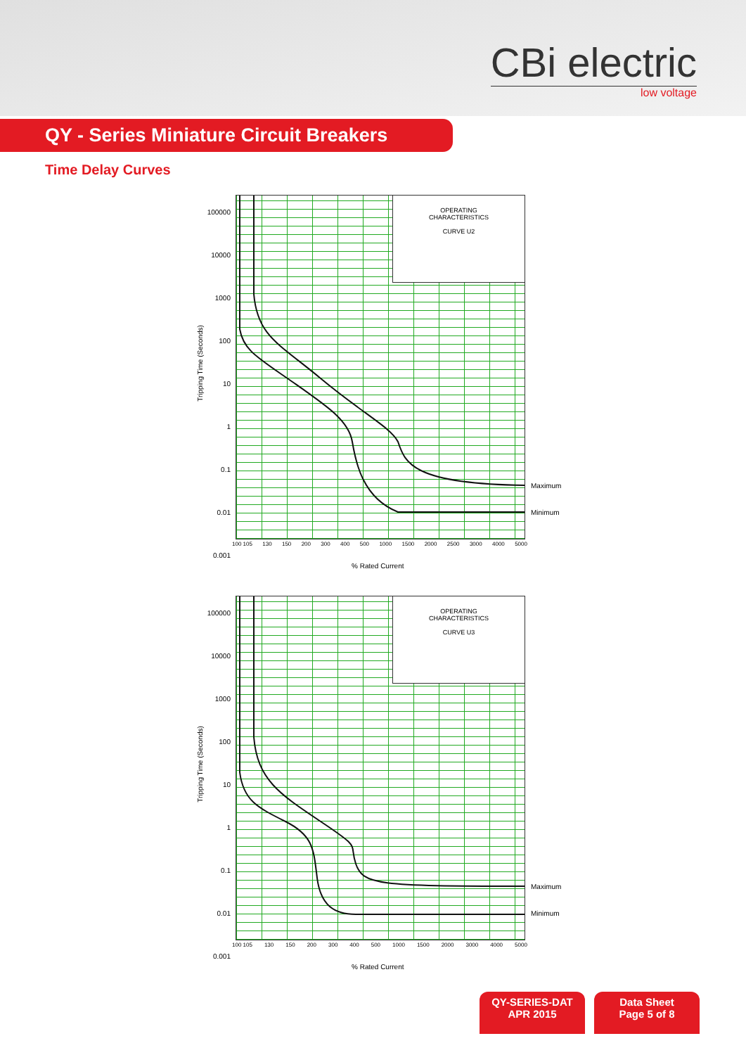CBi electric
low voltage
QY - Series Miniature Circuit Breakers
Time Delay Curves
100000
10000
1000
100
10
1
0.1
0.01
0.001
OPERATING
CHARACTERISTICS
CURVE U2
Tripping Time (Seconds)
100 105 130 150 200 300 400 500 1000 1500 2000 2500 3000 4000 5000
% Rated Current
Maximum
Minimum
100000
10000
1000
100
10
1
0.1
0.01
0.001
OPERATING
CHARACTERISTICS
CURVE U3
Tripping Time (Seconds)
100 105 130 150 200 300 400 500 1000 1500 2000 3000 4000 5000
% Rated Current
Maximum
Minimum
QY-SERIES-DAT
APR 2015
Data Sheet
Page 5 of 8